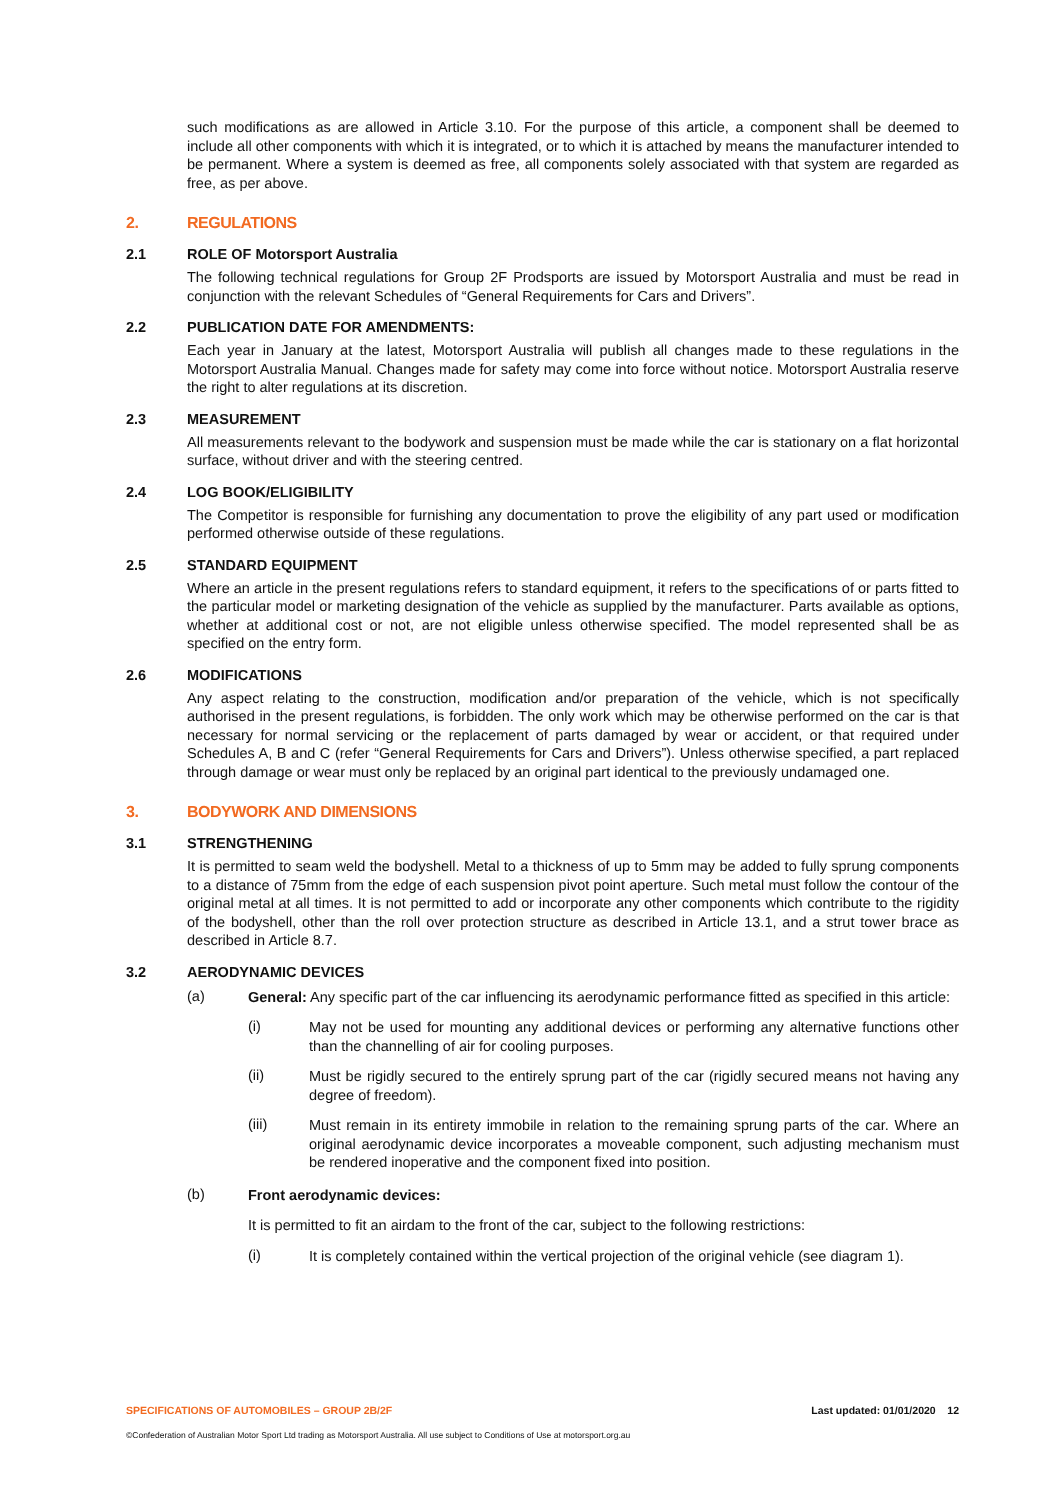such modifications as are allowed in Article 3.10. For the purpose of this article, a component shall be deemed to include all other components with which it is integrated, or to which it is attached by means the manufacturer intended to be permanent. Where a system is deemed as free, all components solely associated with that system are regarded as free, as per above.
2. REGULATIONS
2.1 ROLE OF Motorsport Australia
The following technical regulations for Group 2F Prodsports are issued by Motorsport Australia and must be read in conjunction with the relevant Schedules of “General Requirements for Cars and Drivers”.
2.2 PUBLICATION DATE FOR AMENDMENTS:
Each year in January at the latest, Motorsport Australia will publish all changes made to these regulations in the Motorsport Australia Manual. Changes made for safety may come into force without notice. Motorsport Australia reserve the right to alter regulations at its discretion.
2.3 MEASUREMENT
All measurements relevant to the bodywork and suspension must be made while the car is stationary on a flat horizontal surface, without driver and with the steering centred.
2.4 LOG BOOK/ELIGIBILITY
The Competitor is responsible for furnishing any documentation to prove the eligibility of any part used or modification performed otherwise outside of these regulations.
2.5 STANDARD EQUIPMENT
Where an article in the present regulations refers to standard equipment, it refers to the specifications of or parts fitted to the particular model or marketing designation of the vehicle as supplied by the manufacturer. Parts available as options, whether at additional cost or not, are not eligible unless otherwise specified. The model represented shall be as specified on the entry form.
2.6 MODIFICATIONS
Any aspect relating to the construction, modification and/or preparation of the vehicle, which is not specifically authorised in the present regulations, is forbidden. The only work which may be otherwise performed on the car is that necessary for normal servicing or the replacement of parts damaged by wear or accident, or that required under Schedules A, B and C (refer “General Requirements for Cars and Drivers”). Unless otherwise specified, a part replaced through damage or wear must only be replaced by an original part identical to the previously undamaged one.
3. BODYWORK AND DIMENSIONS
3.1 STRENGTHENING
It is permitted to seam weld the bodyshell. Metal to a thickness of up to 5mm may be added to fully sprung components to a distance of 75mm from the edge of each suspension pivot point aperture. Such metal must follow the contour of the original metal at all times. It is not permitted to add or incorporate any other components which contribute to the rigidity of the bodyshell, other than the roll over protection structure as described in Article 13.1, and a strut tower brace as described in Article 8.7.
3.2 AERODYNAMIC DEVICES
(a)
General: Any specific part of the car influencing its aerodynamic performance fitted as specified in this article:
(i)
May not be used for mounting any additional devices or performing any alternative functions other than the channelling of air for cooling purposes.
(ii)
Must be rigidly secured to the entirely sprung part of the car (rigidly secured means not having any degree of freedom).
(iii)
Must remain in its entirety immobile in relation to the remaining sprung parts of the car. Where an original aerodynamic device incorporates a moveable component, such adjusting mechanism must be rendered inoperative and the component fixed into position.
(b)
Front aerodynamic devices:
It is permitted to fit an airdam to the front of the car, subject to the following restrictions:
(i)
It is completely contained within the vertical projection of the original vehicle (see diagram 1).
SPECIFICATIONS OF AUTOMOBILES – GROUP 2B/2F Last updated: 01/01/2020 12
©Confederation of Australian Motor Sport Ltd trading as Motorsport Australia. All use subject to Conditions of Use at motorsport.org.au